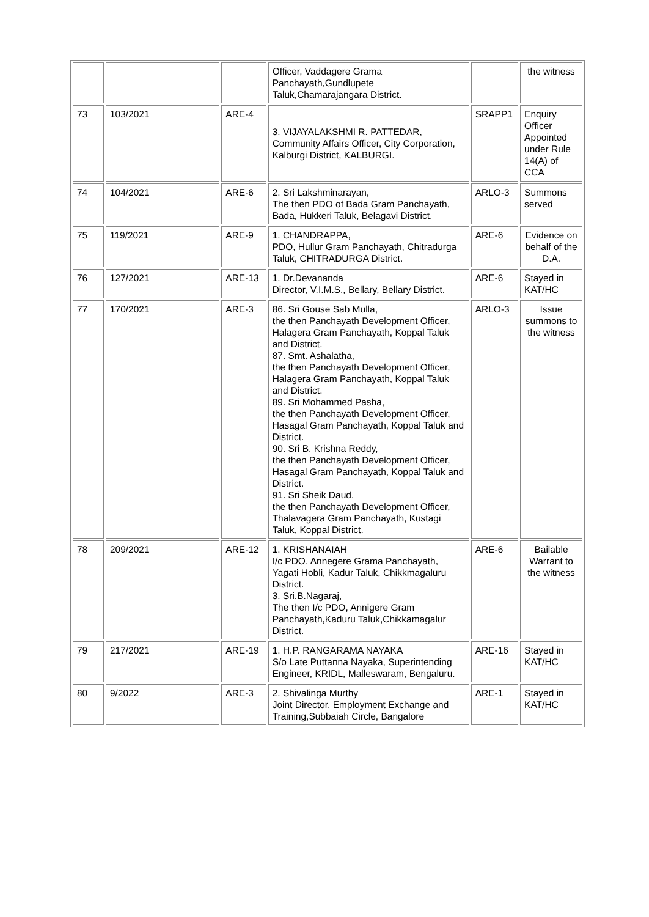| | | | Officer, Vaddagere Grama Panchayath,Gundlupete Taluk,Chamarajangara District. | | the witness |
| 73 | 103/2021 | ARE-4 | 3. VIJAYALAKSHMI R. PATTEDAR, Community Affairs Officer, City Corporation, Kalburgi District, KALBURGI. | SRAPP1 | Enquiry Officer Appointed under Rule 14(A) of CCA |
| 74 | 104/2021 | ARE-6 | 2. Sri Lakshminarayan, The then PDO of Bada Gram Panchayath, Bada, Hukkeri Taluk, Belagavi District. | ARLO-3 | Summons served |
| 75 | 119/2021 | ARE-9 | 1. CHANDRAPPA, PDO, Hullur Gram Panchayath, Chitradurga Taluk, CHITRADURGA District. | ARE-6 | Evidence on behalf of the D.A. |
| 76 | 127/2021 | ARE-13 | 1. Dr.Devananda Director, V.I.M.S., Bellary, Bellary District. | ARE-6 | Stayed in KAT/HC |
| 77 | 170/2021 | ARE-3 | 86. Sri Gouse Sab Mulla, the then Panchayath Development Officer, Halagera Gram Panchayath, Koppal Taluk and District. 87. Smt. Ashalatha, the then Panchayath Development Officer, Halagera Gram Panchayath, Koppal Taluk and District. 89. Sri Mohammed Pasha, the then Panchayath Development Officer, Hasagal Gram Panchayath, Koppal Taluk and District. 90. Sri B. Krishna Reddy, the then Panchayath Development Officer, Hasagal Gram Panchayath, Koppal Taluk and District. 91. Sri Sheik Daud, the then Panchayath Development Officer, Thalavagera Gram Panchayath, Kustagi Taluk, Koppal District. | ARLO-3 | Issue summons to the witness |
| 78 | 209/2021 | ARE-12 | 1. KRISHANAIAH I/c PDO, Annegere Grama Panchayath, Yagati Hobli, Kadur Taluk, Chikkmagaluru District. 3. Sri.B.Nagaraj, The then I/c PDO, Annigere Gram Panchayath,Kaduru Taluk,Chikkamagalur District. | ARE-6 | Bailable Warrant to the witness |
| 79 | 217/2021 | ARE-19 | 1. H.P. RANGARAMA NAYAKA S/o Late Puttanna Nayaka, Superintending Engineer, KRIDL, Malleswaram, Bengaluru. | ARE-16 | Stayed in KAT/HC |
| 80 | 9/2022 | ARE-3 | 2. Shivalinga Murthy Joint Director, Employment Exchange and Training,Subbaiah Circle, Bangalore | ARE-1 | Stayed in KAT/HC |